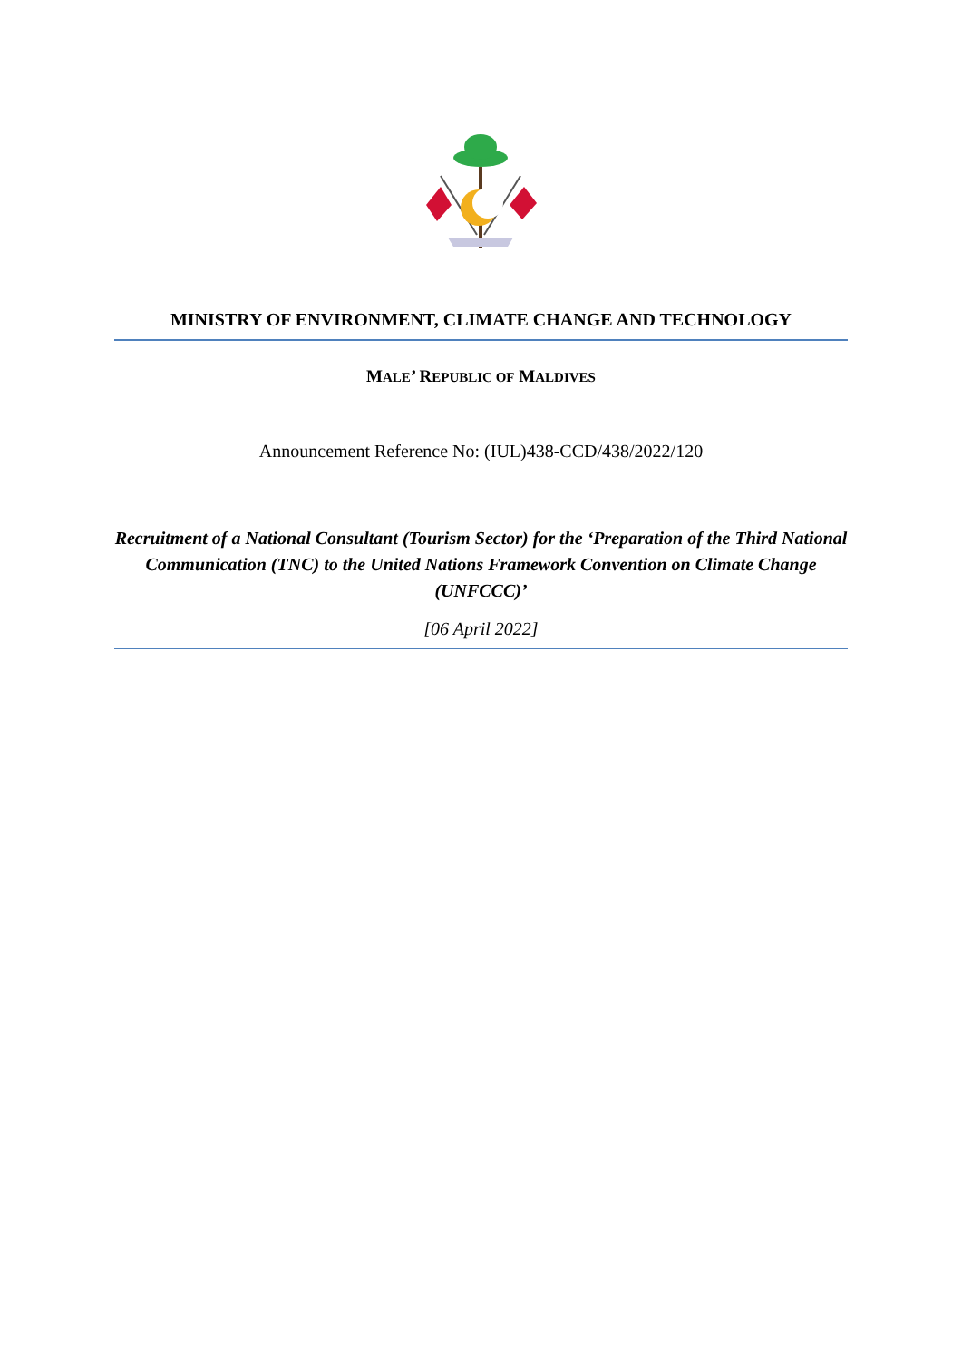MINISTRY OF ENVIRONMENT, CLIMATE CHANGE AND TECHNOLOGY
MALE’ REPUBLIC OF MALDIVES
Announcement Reference No: (IUL)438-CCD/438/2022/120
Recruitment of a National Consultant (Tourism Sector) for the ‘Preparation of the Third National Communication (TNC) to the United Nations Framework Convention on Climate Change (UNFCCC)’
[06 April 2022]